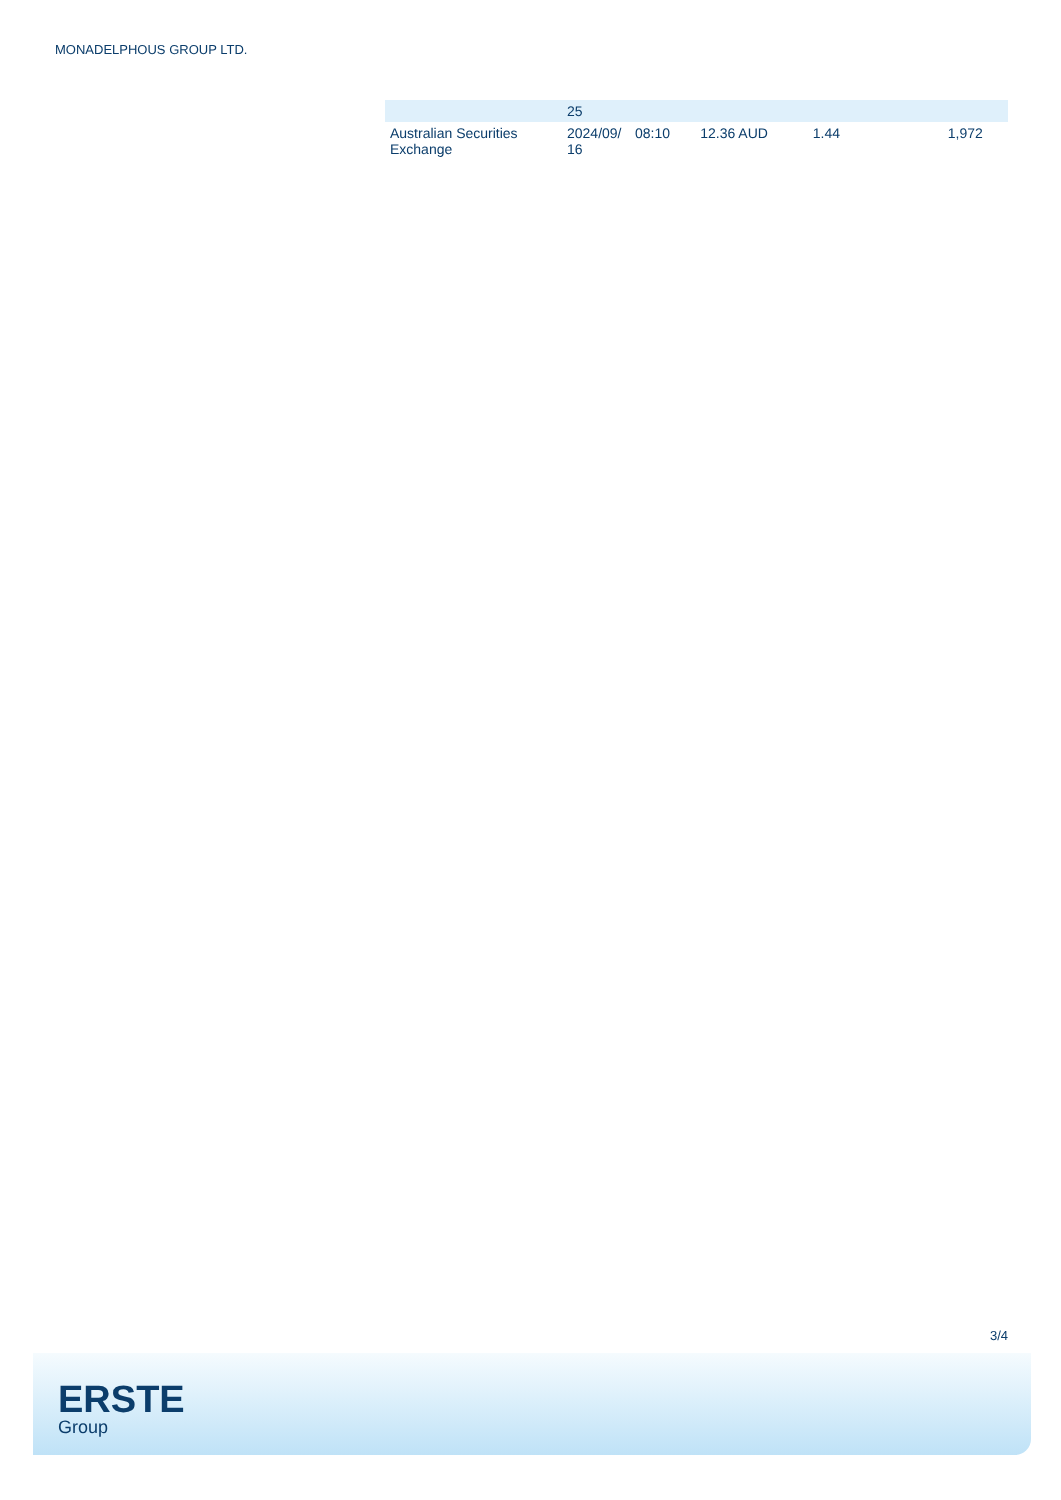MONADELPHOUS GROUP LTD.
| | 25 | | | | |
| Australian Securities Exchange | 2024/09/ 16 | 08:10 | 12.36 AUD | 1.44 | 1,972 |
3/4
ERSTE
Group